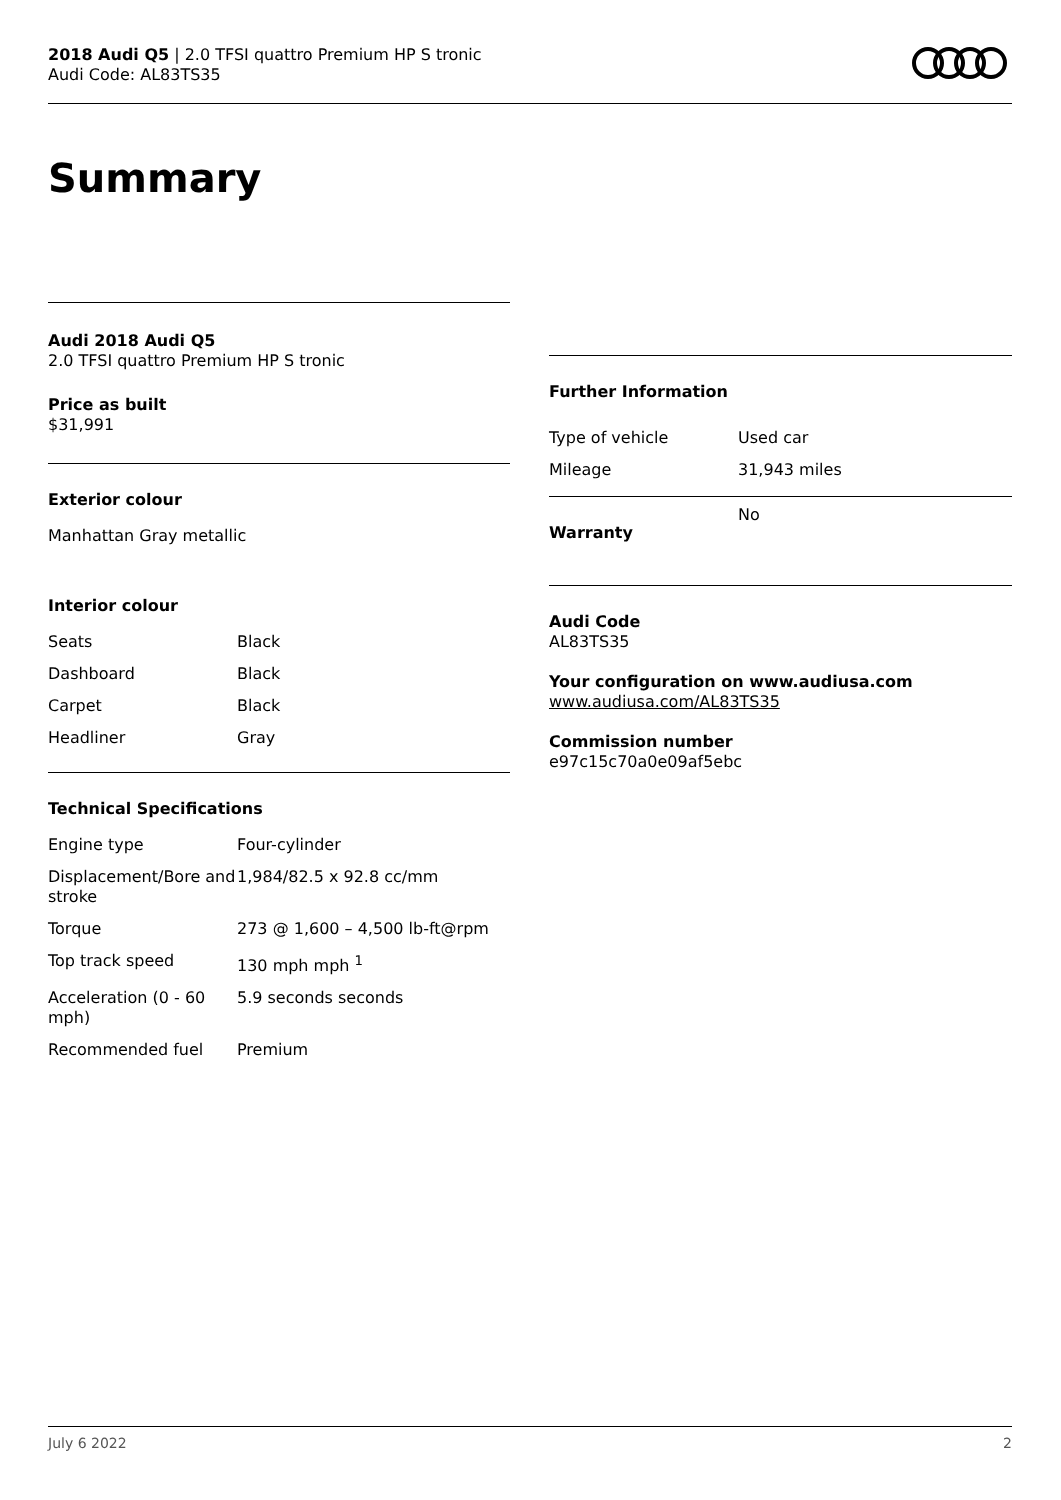2018 Audi Q5 | 2.0 TFSI quattro Premium HP S tronic
Audi Code: AL83TS35
Summary
Audi 2018 Audi Q5
2.0 TFSI quattro Premium HP S tronic
Price as built
$31,991
Exterior colour
Manhattan Gray metallic
Interior colour
| Seats | Black |
| Dashboard | Black |
| Carpet | Black |
| Headliner | Gray |
Technical Specifications
| Engine type | Four-cylinder |
| Displacement/Bore and stroke | 1,984/82.5 x 92.8 cc/mm |
| Torque | 273 @ 1,600 – 4,500 lb-ft@rpm |
| Top track speed | 130 mph mph <sup>1</sup> |
| Acceleration (0 - 60 mph) | 5.9 seconds seconds |
| Recommended fuel | Premium |
Further Information
| Type of vehicle | Used car |
| Mileage | 31,943 miles |
| Warranty | No |
Audi Code
AL83TS35
Your configuration on www.audiusa.com
www.audiusa.com/AL83TS35
Commission number
e97c15c70a0e09af5ebc
July 6 2022 2